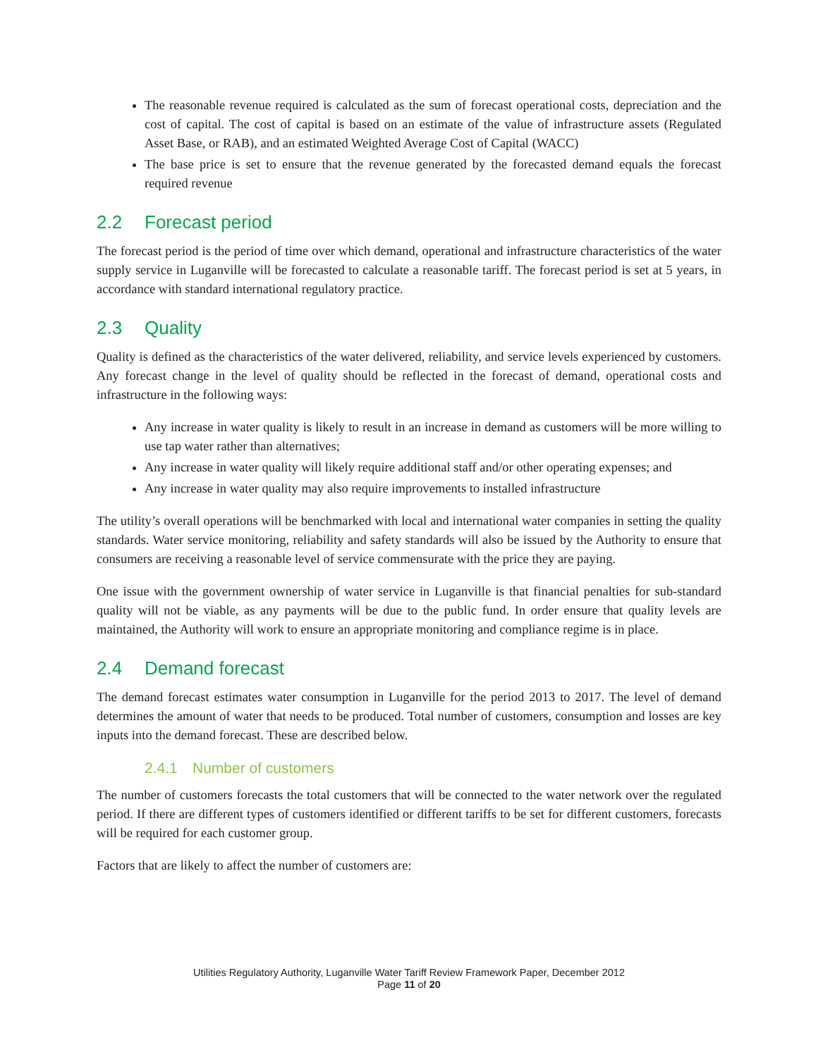The reasonable revenue required is calculated as the sum of forecast operational costs, depreciation and the cost of capital. The cost of capital is based on an estimate of the value of infrastructure assets (Regulated Asset Base, or RAB), and an estimated Weighted Average Cost of Capital (WACC)
The base price is set to ensure that the revenue generated by the forecasted demand equals the forecast required revenue
2.2 Forecast period
The forecast period is the period of time over which demand, operational and infrastructure characteristics of the water supply service in Luganville will be forecasted to calculate a reasonable tariff. The forecast period is set at 5 years, in accordance with standard international regulatory practice.
2.3 Quality
Quality is defined as the characteristics of the water delivered, reliability, and service levels experienced by customers. Any forecast change in the level of quality should be reflected in the forecast of demand, operational costs and infrastructure in the following ways:
Any increase in water quality is likely to result in an increase in demand as customers will be more willing to use tap water rather than alternatives;
Any increase in water quality will likely require additional staff and/or other operating expenses; and
Any increase in water quality may also require improvements to installed infrastructure
The utility’s overall operations will be benchmarked with local and international water companies in setting the quality standards. Water service monitoring, reliability and safety standards will also be issued by the Authority to ensure that consumers are receiving a reasonable level of service commensurate with the price they are paying.
One issue with the government ownership of water service in Luganville is that financial penalties for sub-standard quality will not be viable, as any payments will be due to the public fund. In order ensure that quality levels are maintained, the Authority will work to ensure an appropriate monitoring and compliance regime is in place.
2.4 Demand forecast
The demand forecast estimates water consumption in Luganville for the period 2013 to 2017. The level of demand determines the amount of water that needs to be produced. Total number of customers, consumption and losses are key inputs into the demand forecast. These are described below.
2.4.1 Number of customers
The number of customers forecasts the total customers that will be connected to the water network over the regulated period. If there are different types of customers identified or different tariffs to be set for different customers, forecasts will be required for each customer group.
Factors that are likely to affect the number of customers are:
Utilities Regulatory Authority, Luganville Water Tariff Review Framework Paper, December 2012
Page 11 of 20